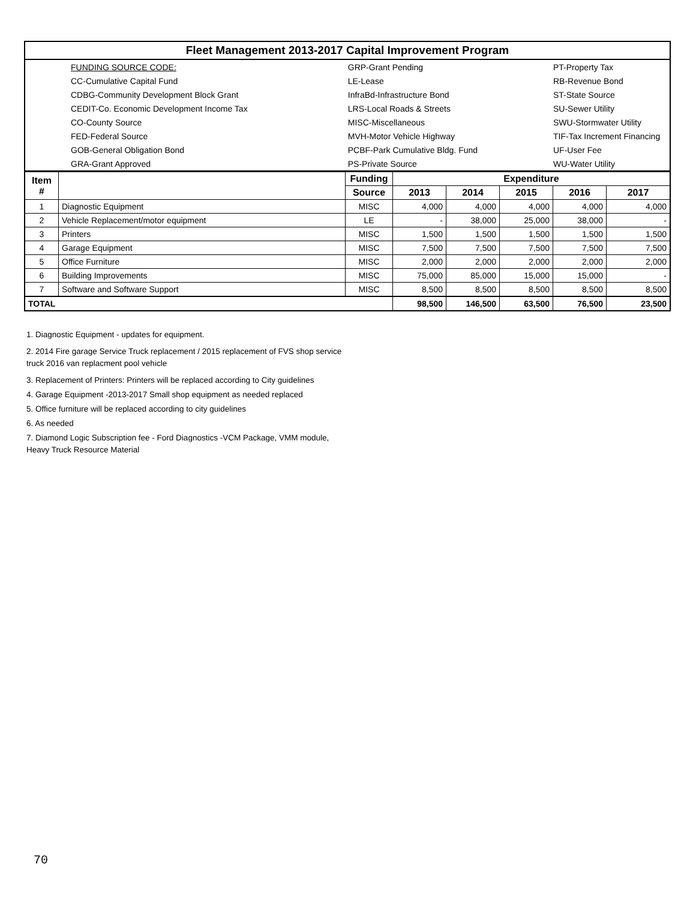| Fleet Management 2013-2017 Capital Improvement Program | | | |
| | FUNDING SOURCE CODE: | GRP-Grant Pending | PT-Property Tax |
| | CC-Cumulative Capital Fund | LE-Lease | RB-Revenue Bond |
| | CDBG-Community Development Block Grant | InfraBd-Infrastructure Bond | ST-State Source |
| | CEDIT-Co. Economic Development Income Tax | LRS-Local Roads & Streets | SU-Sewer Utility |
| | CO-County Source | MISC-Miscellaneous | SWU-Stormwater Utility |
| | FED-Federal Source | MVH-Motor Vehicle Highway | TIF-Tax Increment Financing |
| | GOB-General Obligation Bond | PCBF-Park Cumulative Bldg. Fund | UF-User Fee |
| | GRA-Grant Approved | PS-Private Source | WU-Water Utility |
| Item # | | Funding | Expenditure | | | | |
| --- | --- | --- | --- | --- | --- | --- | --- |
| | | Source | 2013 | 2014 | 2015 | 2016 | 2017 |
| 1 | Diagnostic Equipment | MISC | 4,000 | 4,000 | 4,000 | 4,000 | 4,000 |
| 2 | Vehicle Replacement/motor equipment | LE | - | 38,000 | 25,000 | 38,000 | - |
| 3 | Printers | MISC | 1,500 | 1,500 | 1,500 | 1,500 | 1,500 |
| 4 | Garage Equipment | MISC | 7,500 | 7,500 | 7,500 | 7,500 | 7,500 |
| 5 | Office Furniture | MISC | 2,000 | 2,000 | 2,000 | 2,000 | 2,000 |
| 6 | Building Improvements | MISC | 75,000 | 85,000 | 15,000 | 15,000 | - |
| 7 | Software and Software Support | MISC | 8,500 | 8,500 | 8,500 | 8,500 | 8,500 |
| TOTAL | | | 98,500 | 146,500 | 63,500 | 76,500 | 23,500 |
1. Diagnostic Equipment - updates for equipment.
2. 2014 Fire garage Service Truck replacement / 2015 replacement of FVS shop service
truck 2016 van replacment pool vehicle
3. Replacement of Printers: Printers will be replaced according to City guidelines
4. Garage Equipment -2013-2017 Small shop equipment as needed replaced
5. Office furniture will be replaced according to city guidelines
6. As needed
7. Diamond Logic Subscription fee - Ford Diagnostics -VCM Package, VMM module,
Heavy Truck Resource Material
70